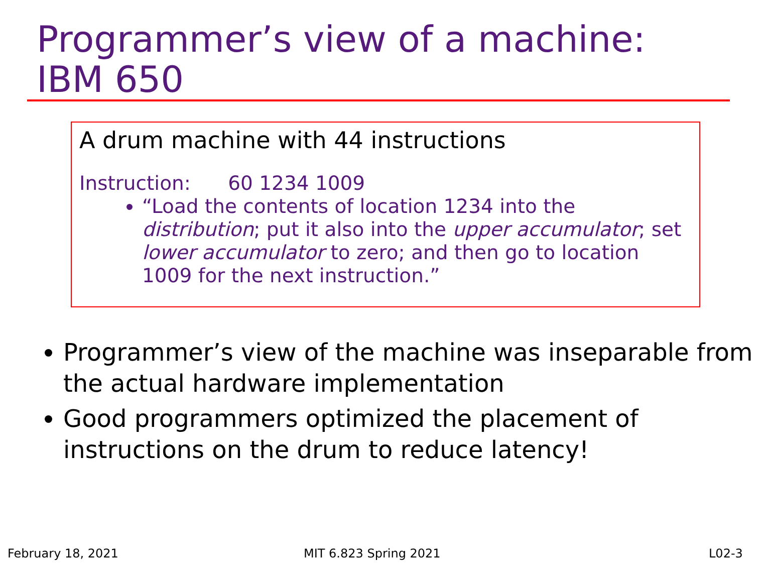Programmer’s view of a machine:
IBM 650
A drum machine with 44 instructions
Instruction: 60 1234 1009
“Load the contents of location 1234 into the distribution; put it also into the upper accumulator; set lower accumulator to zero; and then go to location 1009 for the next instruction.”
Programmer’s view of the machine was inseparable from the actual hardware implementation
Good programmers optimized the placement of instructions on the drum to reduce latency!
February 18, 2021 MIT 6.823 Spring 2021 L02-3